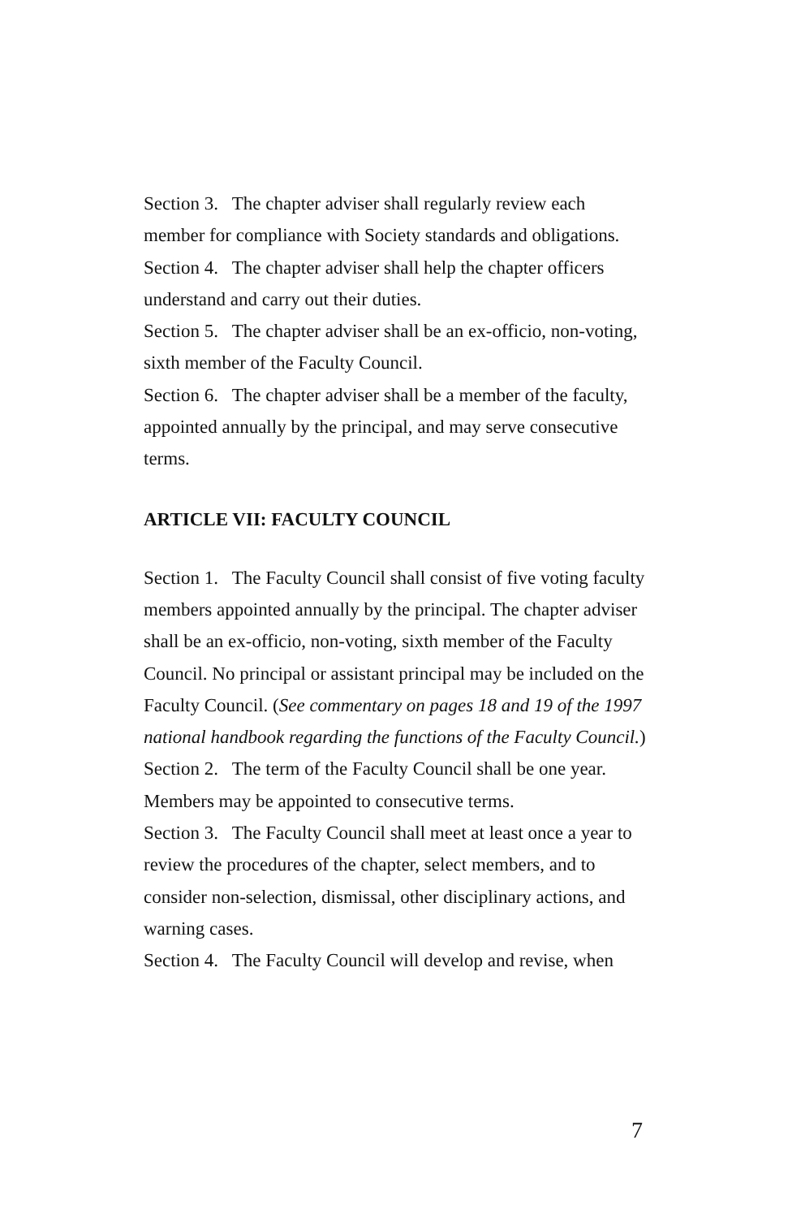Section 3. The chapter adviser shall regularly review each member for compliance with Society standards and obligations.
Section 4. The chapter adviser shall help the chapter officers understand and carry out their duties.
Section 5. The chapter adviser shall be an ex-officio, non-voting, sixth member of the Faculty Council.
Section 6. The chapter adviser shall be a member of the faculty, appointed annually by the principal, and may serve consecutive terms.
ARTICLE VII: FACULTY COUNCIL
Section 1. The Faculty Council shall consist of five voting faculty members appointed annually by the principal. The chapter adviser shall be an ex-officio, non-voting, sixth member of the Faculty Council. No principal or assistant principal may be included on the Faculty Council. (See commentary on pages 18 and 19 of the 1997 national handbook regarding the functions of the Faculty Council.)
Section 2. The term of the Faculty Council shall be one year. Members may be appointed to consecutive terms.
Section 3. The Faculty Council shall meet at least once a year to review the procedures of the chapter, select members, and to consider non-selection, dismissal, other disciplinary actions, and warning cases.
Section 4. The Faculty Council will develop and revise, when
7